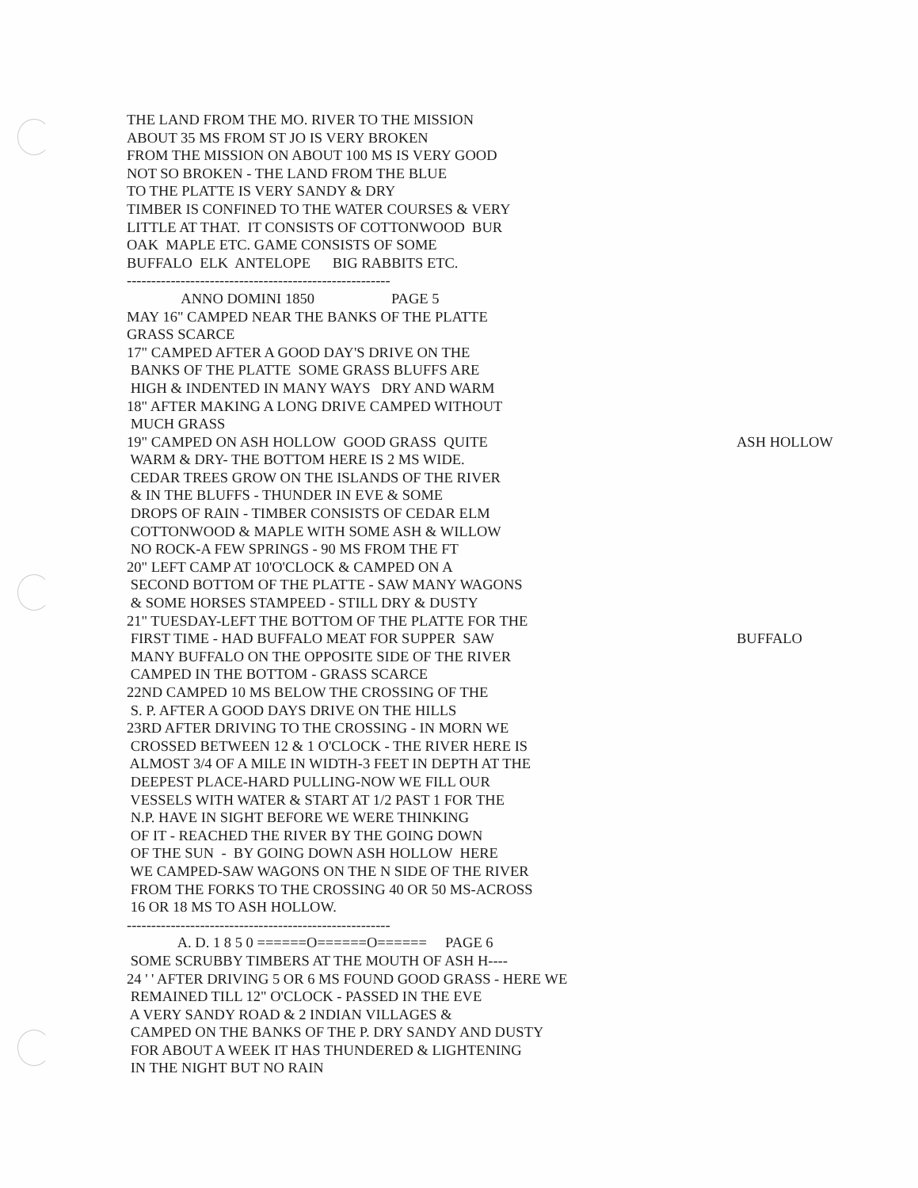THE LAND FROM THE MO. RIVER TO THE MISSION
ABOUT 35 MS FROM ST JO IS VERY BROKEN
FROM THE MISSION ON ABOUT 100 MS IS VERY GOOD
NOT SO BROKEN - THE LAND FROM THE BLUE
TO THE PLATTE IS VERY SANDY & DRY
TIMBER IS CONFINED TO THE WATER COURSES & VERY
LITTLE AT THAT. IT CONSISTS OF COTTONWOOD BUR
OAK MAPLE ETC. GAME CONSISTS OF SOME
BUFFALO ELK ANTELOPE BIG RABBITS ETC.
------------------------------------------------------
ANNO DOMINI 1850 PAGE 5
MAY 16" CAMPED NEAR THE BANKS OF THE PLATTE
GRASS SCARCE
17" CAMPED AFTER A GOOD DAY'S DRIVE ON THE
BANKS OF THE PLATTE SOME GRASS BLUFFS ARE
HIGH & INDENTED IN MANY WAYS DRY AND WARM
18" AFTER MAKING A LONG DRIVE CAMPED WITHOUT
MUCH GRASS
19" CAMPED ON ASH HOLLOW GOOD GRASS QUITE ASH HOLLOW
WARM & DRY- THE BOTTOM HERE IS 2 MS WIDE.
CEDAR TREES GROW ON THE ISLANDS OF THE RIVER
& IN THE BLUFFS - THUNDER IN EVE & SOME
DROPS OF RAIN - TIMBER CONSISTS OF CEDAR ELM
COTTONWOOD & MAPLE WITH SOME ASH & WILLOW
NO ROCK-A FEW SPRINGS - 90 MS FROM THE FT
20" LEFT CAMP AT 10'O'CLOCK & CAMPED ON A
SECOND BOTTOM OF THE PLATTE - SAW MANY WAGONS
& SOME HORSES STAMPEED - STILL DRY & DUSTY
21" TUESDAY-LEFT THE BOTTOM OF THE PLATTE FOR THE
FIRST TIME - HAD BUFFALO MEAT FOR SUPPER SAW BUFFALO
MANY BUFFALO ON THE OPPOSITE SIDE OF THE RIVER
CAMPED IN THE BOTTOM - GRASS SCARCE
22ND CAMPED 10 MS BELOW THE CROSSING OF THE
S. P. AFTER A GOOD DAYS DRIVE ON THE HILLS
23RD AFTER DRIVING TO THE CROSSING - IN MORN WE
CROSSED BETWEEN 12 & 1 O'CLOCK - THE RIVER HERE IS
ALMOST 3/4 OF A MILE IN WIDTH-3 FEET IN DEPTH AT THE
DEEPEST PLACE-HARD PULLING-NOW WE FILL OUR
VESSELS WITH WATER & START AT 1/2 PAST 1 FOR THE
N.P. HAVE IN SIGHT BEFORE WE WERE THINKING
OF IT - REACHED THE RIVER BY THE GOING DOWN
OF THE SUN - BY GOING DOWN ASH HOLLOW HERE
WE CAMPED-SAW WAGONS ON THE N SIDE OF THE RIVER
FROM THE FORKS TO THE CROSSING 40 OR 50 MS-ACROSS
16 OR 18 MS TO ASH HOLLOW.
------------------------------------------------------
A. D. 1 8 5 0 ======O======O====== PAGE 6
SOME SCRUBBY TIMBERS AT THE MOUTH OF ASH H----
24 ' ' AFTER DRIVING 5 OR 6 MS FOUND GOOD GRASS - HERE WE
REMAINED TILL 12" O'CLOCK - PASSED IN THE EVE
A VERY SANDY ROAD & 2 INDIAN VILLAGES &
CAMPED ON THE BANKS OF THE P. DRY SANDY AND DUSTY
FOR ABOUT A WEEK IT HAS THUNDERED & LIGHTENING
IN THE NIGHT BUT NO RAIN